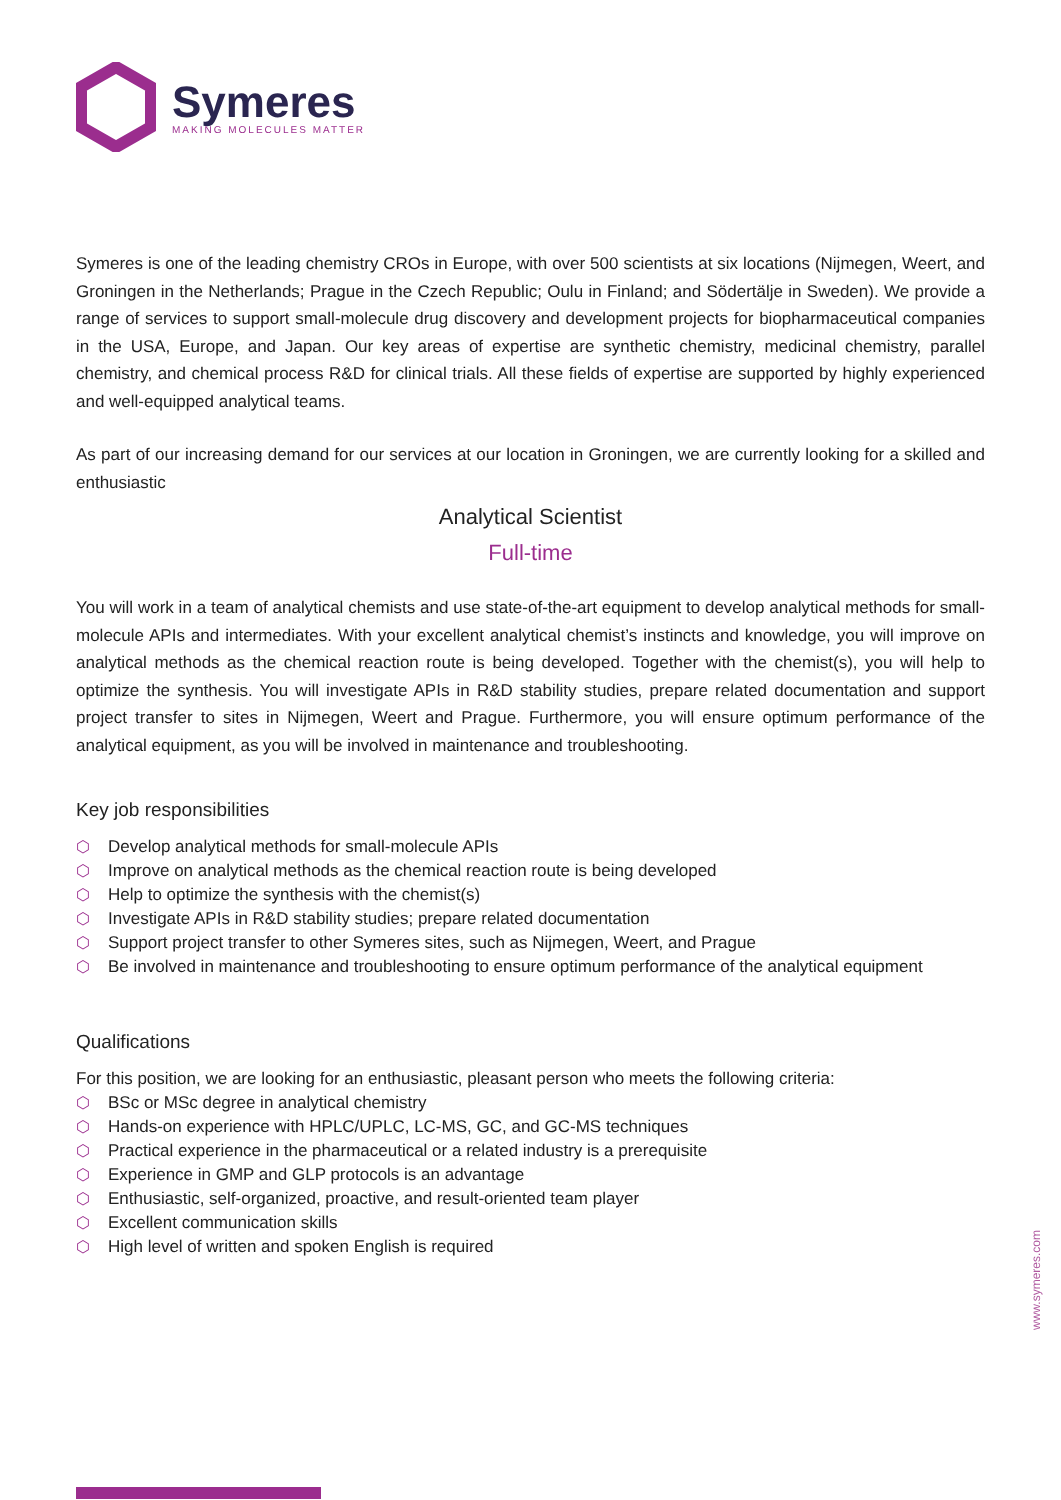Symeres
MAKING MOLECULES MATTER
Symeres is one of the leading chemistry CROs in Europe, with over 500 scientists at six locations (Nijmegen, Weert, and Groningen in the Netherlands; Prague in the Czech Republic; Oulu in Finland; and Södertälje in Sweden). We provide a range of services to support small-molecule drug discovery and development projects for biopharmaceutical companies in the USA, Europe, and Japan. Our key areas of expertise are synthetic chemistry, medicinal chemistry, parallel chemistry, and chemical process R&D for clinical trials. All these fields of expertise are supported by highly experienced and well-equipped analytical teams.
As part of our increasing demand for our services at our location in Groningen, we are currently looking for a skilled and enthusiastic
Analytical Scientist
Full-time
You will work in a team of analytical chemists and use state-of-the-art equipment to develop analytical methods for small-molecule APIs and intermediates. With your excellent analytical chemist’s instincts and knowledge, you will improve on analytical methods as the chemical reaction route is being developed. Together with the chemist(s), you will help to optimize the synthesis. You will investigate APIs in R&D stability studies, prepare related documentation and support project transfer to sites in Nijmegen, Weert and Prague. Furthermore, you will ensure optimum performance of the analytical equipment, as you will be involved in maintenance and troubleshooting.
Key job responsibilities
⬡ Develop analytical methods for small-molecule APIs
⬡ Improve on analytical methods as the chemical reaction route is being developed
⬡ Help to optimize the synthesis with the chemist(s)
⬡ Investigate APIs in R&D stability studies; prepare related documentation
⬡ Support project transfer to other Symeres sites, such as Nijmegen, Weert, and Prague
⬡ Be involved in maintenance and troubleshooting to ensure optimum performance of the analytical equipment
Qualifications
For this position, we are looking for an enthusiastic, pleasant person who meets the following criteria:
⬡ BSc or MSc degree in analytical chemistry
⬡ Hands-on experience with HPLC/UPLC, LC-MS, GC, and GC-MS techniques
⬡ Practical experience in the pharmaceutical or a related industry is a prerequisite
⬡ Experience in GMP and GLP protocols is an advantage
⬡ Enthusiastic, self-organized, proactive, and result-oriented team player
⬡ Excellent communication skills
⬡ High level of written and spoken English is required
www.symeres.com